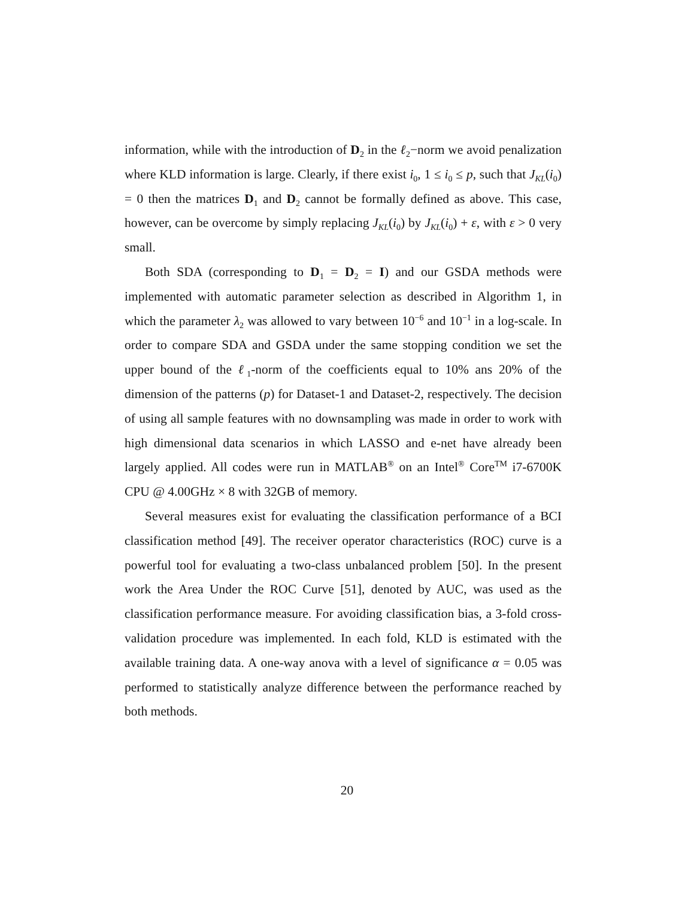information, while with the introduction of D<sub>2</sub> in the ℓ<sub>2</sub>−norm we avoid penalization where KLD information is large. Clearly, if there exist i<sub>0</sub>, 1 ≤ i<sub>0</sub> ≤ p, such that J<sub>KL</sub>(i<sub>0</sub>) = 0 then the matrices D<sub>1</sub> and D<sub>2</sub> cannot be formally defined as above. This case, however, can be overcome by simply replacing J<sub>KL</sub>(i<sub>0</sub>) by J<sub>KL</sub>(i<sub>0</sub>) + ε, with ε > 0 very small.
Both SDA (corresponding to D<sub>1</sub> = D<sub>2</sub> = I) and our GSDA methods were implemented with automatic parameter selection as described in Algorithm 1, in which the parameter λ<sub>2</sub> was allowed to vary between 10<sup>−6</sup> and 10<sup>−1</sup> in a log-scale. In order to compare SDA and GSDA under the same stopping condition we set the upper bound of the ℓ<sub>1</sub>-norm of the coefficients equal to 10% ans 20% of the dimension of the patterns (p) for Dataset-1 and Dataset-2, respectively. The decision of using all sample features with no downsampling was made in order to work with high dimensional data scenarios in which LASSO and e-net have already been largely applied. All codes were run in MATLAB<sup>®</sup> on an Intel<sup>®</sup> Core<sup>TM</sup> i7-6700K CPU @ 4.00GHz × 8 with 32GB of memory.
Several measures exist for evaluating the classification performance of a BCI classification method [49]. The receiver operator characteristics (ROC) curve is a powerful tool for evaluating a two-class unbalanced problem [50]. In the present work the Area Under the ROC Curve [51], denoted by AUC, was used as the classification performance measure. For avoiding classification bias, a 3-fold cross-validation procedure was implemented. In each fold, KLD is estimated with the available training data. A one-way anova with a level of significance α = 0.05 was performed to statistically analyze difference between the performance reached by both methods.
20